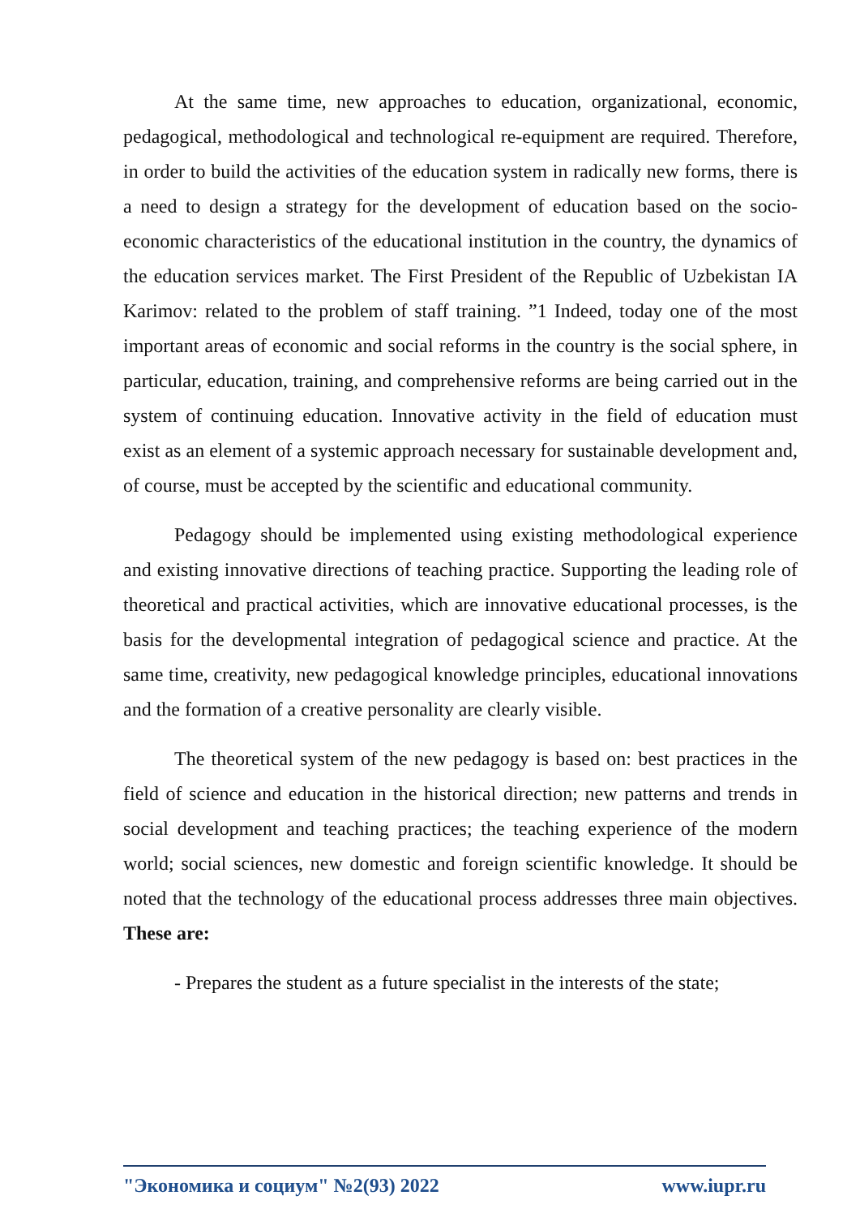At the same time, new approaches to education, organizational, economic, pedagogical, methodological and technological re-equipment are required. Therefore, in order to build the activities of the education system in radically new forms, there is a need to design a strategy for the development of education based on the socio-economic characteristics of the educational institution in the country, the dynamics of the education services market. The First President of the Republic of Uzbekistan IA Karimov: related to the problem of staff training. ”1 Indeed, today one of the most important areas of economic and social reforms in the country is the social sphere, in particular, education, training, and comprehensive reforms are being carried out in the system of continuing education. Innovative activity in the field of education must exist as an element of a systemic approach necessary for sustainable development and, of course, must be accepted by the scientific and educational community.
Pedagogy should be implemented using existing methodological experience and existing innovative directions of teaching practice. Supporting the leading role of theoretical and practical activities, which are innovative educational processes, is the basis for the developmental integration of pedagogical science and practice. At the same time, creativity, new pedagogical knowledge principles, educational innovations and the formation of a creative personality are clearly visible.
The theoretical system of the new pedagogy is based on: best practices in the field of science and education in the historical direction; new patterns and trends in social development and teaching practices; the teaching experience of the modern world; social sciences, new domestic and foreign scientific knowledge. It should be noted that the technology of the educational process addresses three main objectives. These are:
- Prepares the student as a future specialist in the interests of the state;
"Экономика и социум" №2(93) 2022 www.iupr.ru